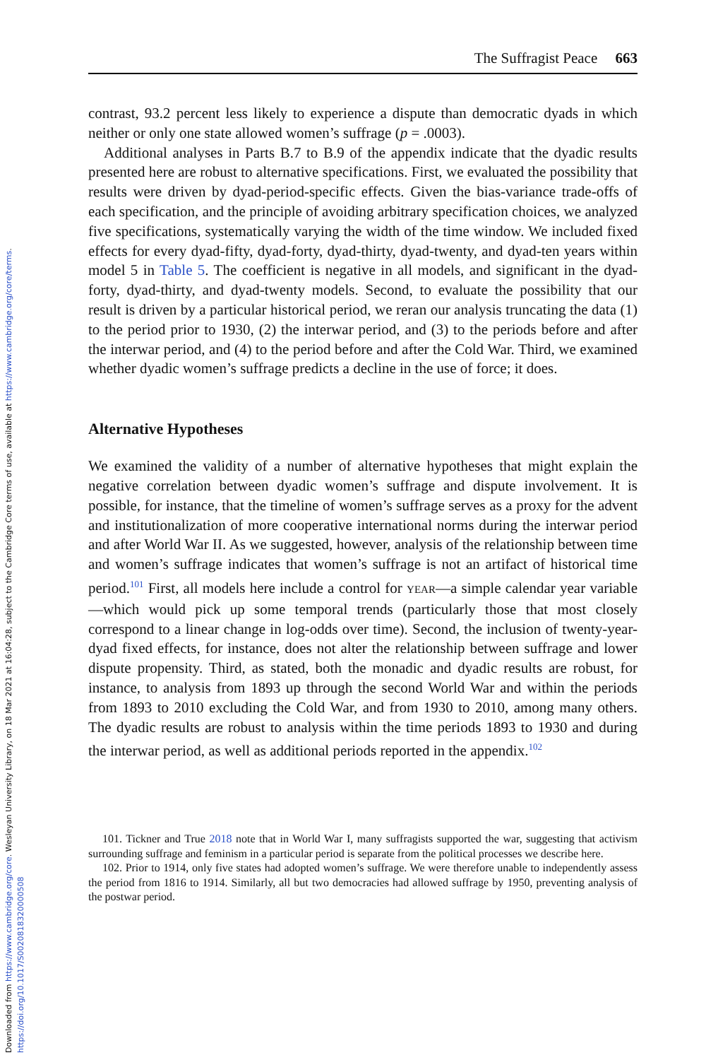Downloaded from https://www.cambridge.org/core. Wesleyan University Library, on 18 Mar 2021 at 16:04:28, subject to the Cambridge Core terms of use, available at https://www.cambridge.org/core/terms. https://doi.org/10.1017/S0020818320000508
The Suffragist Peace 663
contrast, 93.2 percent less likely to experience a dispute than democratic dyads in which neither or only one state allowed women’s suffrage (p = .0003).
Additional analyses in Parts B.7 to B.9 of the appendix indicate that the dyadic results presented here are robust to alternative specifications. First, we evaluated the possibility that results were driven by dyad-period-specific effects. Given the bias-variance trade-offs of each specification, and the principle of avoiding arbitrary specification choices, we analyzed five specifications, systematically varying the width of the time window. We included fixed effects for every dyad-fifty, dyad-forty, dyad-thirty, dyad-twenty, and dyad-ten years within model 5 in Table 5. The coefficient is negative in all models, and significant in the dyad-forty, dyad-thirty, and dyad-twenty models. Second, to evaluate the possibility that our result is driven by a particular historical period, we reran our analysis truncating the data (1) to the period prior to 1930, (2) the interwar period, and (3) to the periods before and after the interwar period, and (4) to the period before and after the Cold War. Third, we examined whether dyadic women’s suffrage predicts a decline in the use of force; it does.
Alternative Hypotheses
We examined the validity of a number of alternative hypotheses that might explain the negative correlation between dyadic women’s suffrage and dispute involvement. It is possible, for instance, that the timeline of women’s suffrage serves as a proxy for the advent and institutionalization of more cooperative international norms during the interwar period and after World War II. As we suggested, however, analysis of the relationship between time and women’s suffrage indicates that women’s suffrage is not an artifact of historical time period.<sup>101</sup> First, all models here include a control for YEAR—a simple calendar year variable—which would pick up some temporal trends (particularly those that most closely correspond to a linear change in log-odds over time). Second, the inclusion of twenty-year-dyad fixed effects, for instance, does not alter the relationship between suffrage and lower dispute propensity. Third, as stated, both the monadic and dyadic results are robust, for instance, to analysis from 1893 up through the second World War and within the periods from 1893 to 2010 excluding the Cold War, and from 1930 to 2010, among many others. The dyadic results are robust to analysis within the time periods 1893 to 1930 and during the interwar period, as well as additional periods reported in the appendix.<sup>102</sup>
101. Tickner and True 2018 note that in World War I, many suffragists supported the war, suggesting that activism surrounding suffrage and feminism in a particular period is separate from the political processes we describe here.
102. Prior to 1914, only five states had adopted women’s suffrage. We were therefore unable to independently assess the period from 1816 to 1914. Similarly, all but two democracies had allowed suffrage by 1950, preventing analysis of the postwar period.